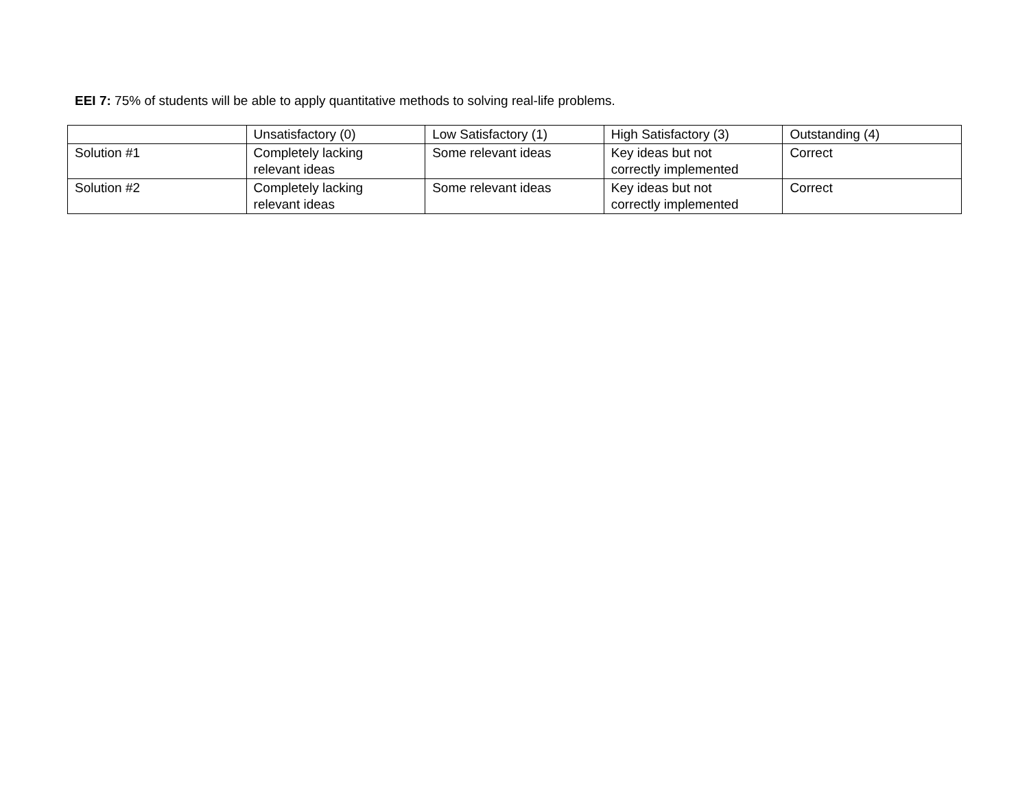EEI 7: 75% of students will be able to apply quantitative methods to solving real-life problems.
| | Unsatisfactory (0) | Low Satisfactory (1) | High Satisfactory (3) | Outstanding (4) |
| Solution #1 | Completely lacking relevant ideas | Some relevant ideas | Key ideas but not correctly implemented | Correct |
| Solution #2 | Completely lacking relevant ideas | Some relevant ideas | Key ideas but not correctly implemented | Correct |